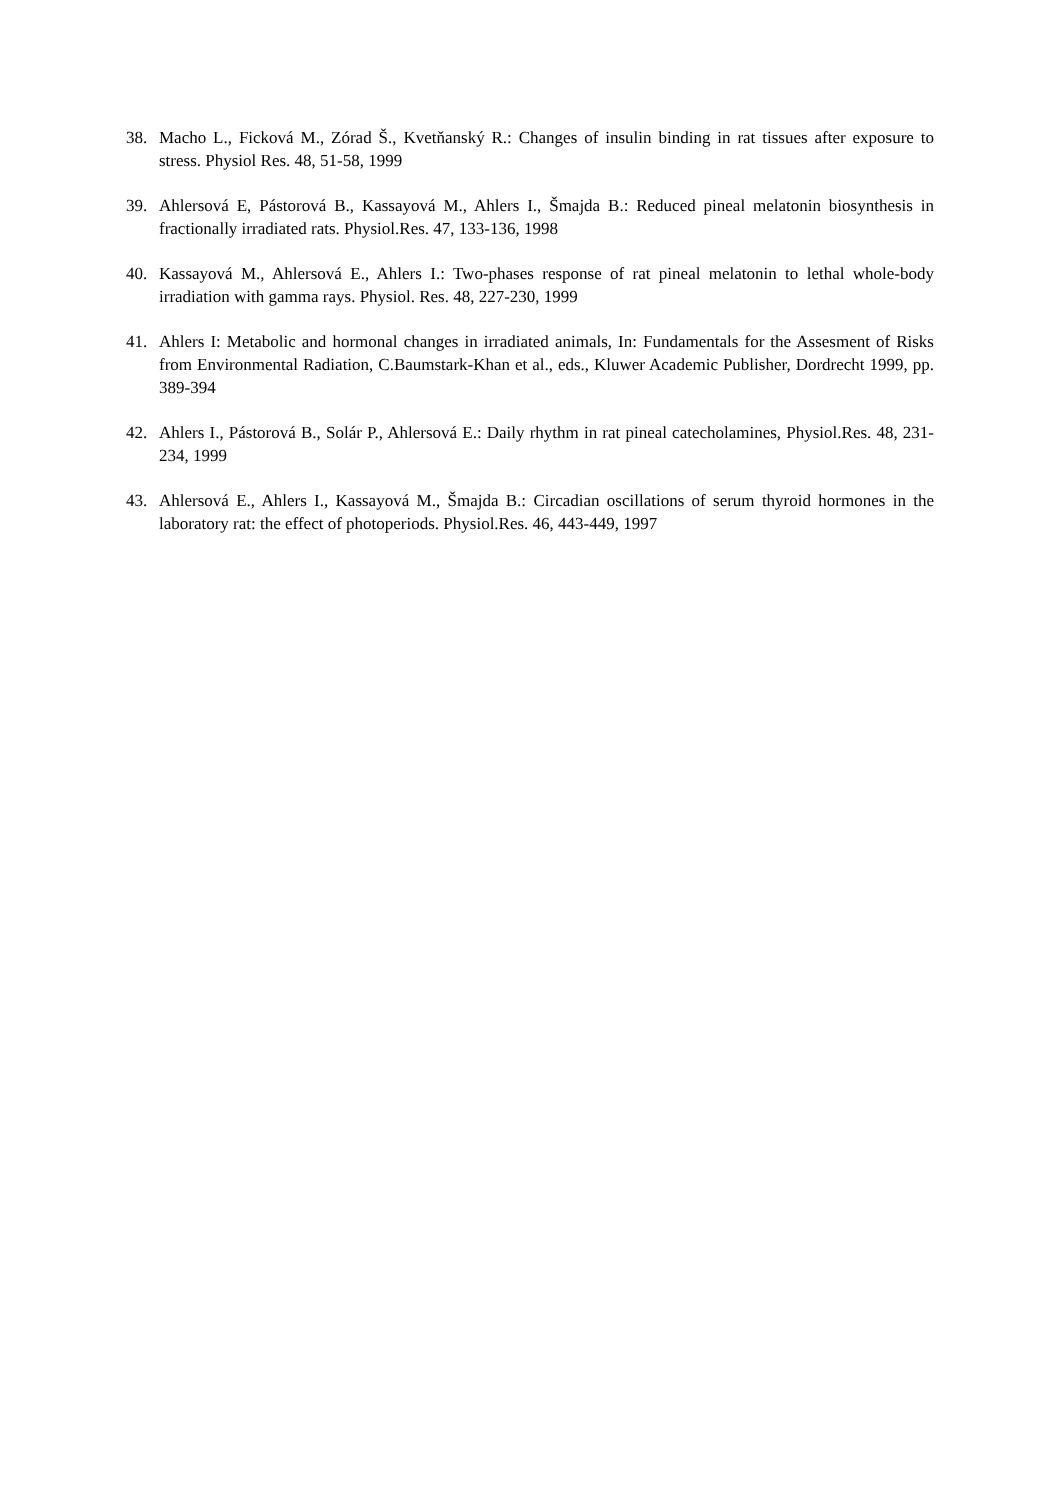38. Macho L., Ficková M., Zórad Š., Kvetňanský R.: Changes of insulin binding in rat tissues after exposure to stress. Physiol Res. 48, 51-58, 1999
39. Ahlersová E, Pástorová B., Kassayová M., Ahlers I., Šmajda B.: Reduced pineal melatonin biosynthesis in fractionally irradiated rats. Physiol.Res. 47, 133-136, 1998
40. Kassayová M., Ahlersová E., Ahlers I.: Two-phases response of rat pineal melatonin to lethal whole-body irradiation with gamma rays. Physiol. Res. 48, 227-230, 1999
41. Ahlers I: Metabolic and hormonal changes in irradiated animals, In: Fundamentals for the Assesment of Risks from Environmental Radiation, C.Baumstark-Khan et al., eds., Kluwer Academic Publisher, Dordrecht 1999, pp. 389-394
42. Ahlers I., Pástorová B., Solár P., Ahlersová E.: Daily rhythm in rat pineal catecholamines, Physiol.Res. 48, 231-234, 1999
43. Ahlersová E., Ahlers I., Kassayová M., Šmajda B.: Circadian oscillations of serum thyroid hormones in the laboratory rat: the effect of photoperiods. Physiol.Res. 46, 443-449, 1997